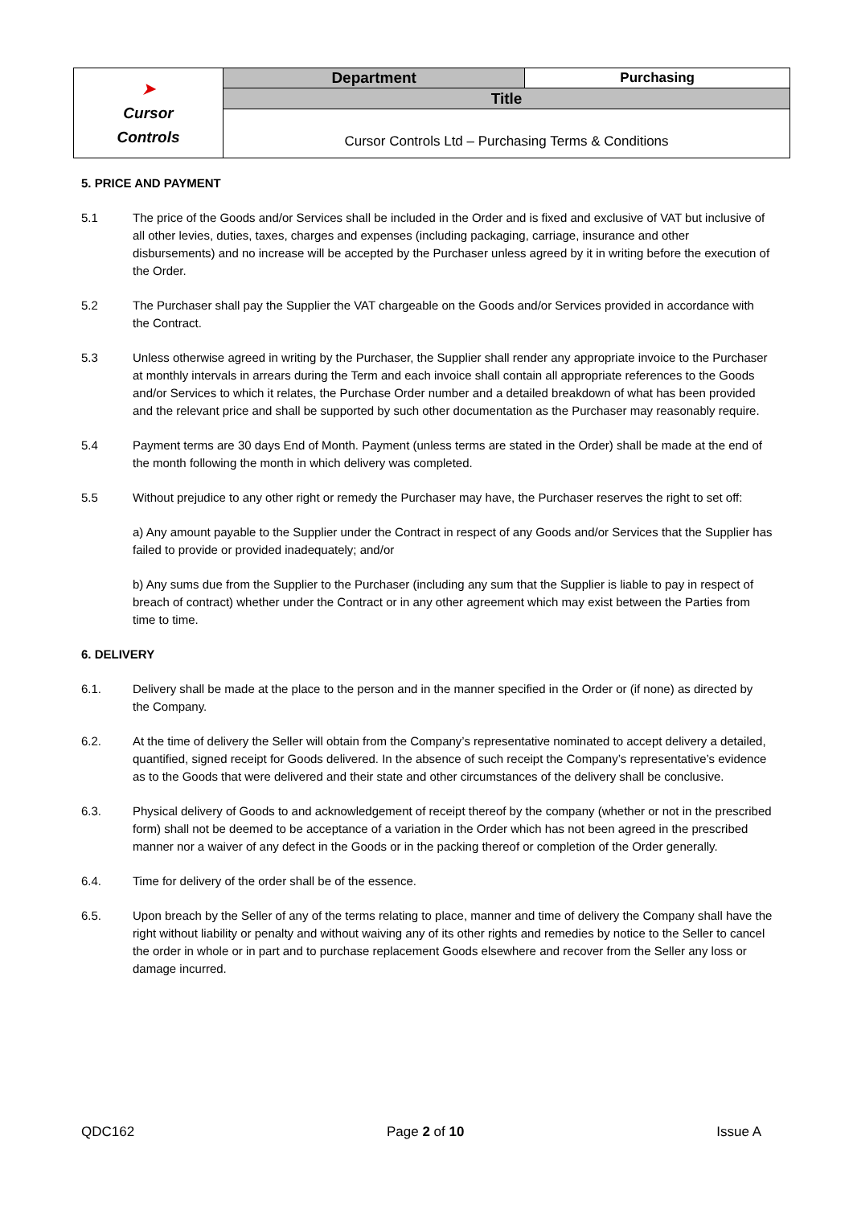| ➤ Cursor Controls | Department | Purchasing |
| | Title | |
| | Cursor Controls Ltd – Purchasing Terms & Conditions | |
5. PRICE AND PAYMENT
5.1 The price of the Goods and/or Services shall be included in the Order and is fixed and exclusive of VAT but inclusive of all other levies, duties, taxes, charges and expenses (including packaging, carriage, insurance and other disbursements) and no increase will be accepted by the Purchaser unless agreed by it in writing before the execution of the Order.
5.2 The Purchaser shall pay the Supplier the VAT chargeable on the Goods and/or Services provided in accordance with the Contract.
5.3 Unless otherwise agreed in writing by the Purchaser, the Supplier shall render any appropriate invoice to the Purchaser at monthly intervals in arrears during the Term and each invoice shall contain all appropriate references to the Goods and/or Services to which it relates, the Purchase Order number and a detailed breakdown of what has been provided and the relevant price and shall be supported by such other documentation as the Purchaser may reasonably require.
5.4 Payment terms are 30 days End of Month. Payment (unless terms are stated in the Order) shall be made at the end of the month following the month in which delivery was completed.
5.5 Without prejudice to any other right or remedy the Purchaser may have, the Purchaser reserves the right to set off:
a) Any amount payable to the Supplier under the Contract in respect of any Goods and/or Services that the Supplier has failed to provide or provided inadequately; and/or
b) Any sums due from the Supplier to the Purchaser (including any sum that the Supplier is liable to pay in respect of breach of contract) whether under the Contract or in any other agreement which may exist between the Parties from time to time.
6. DELIVERY
6.1. Delivery shall be made at the place to the person and in the manner specified in the Order or (if none) as directed by the Company.
6.2. At the time of delivery the Seller will obtain from the Company’s representative nominated to accept delivery a detailed, quantified, signed receipt for Goods delivered. In the absence of such receipt the Company’s representative’s evidence as to the Goods that were delivered and their state and other circumstances of the delivery shall be conclusive.
6.3. Physical delivery of Goods to and acknowledgement of receipt thereof by the company (whether or not in the prescribed form) shall not be deemed to be acceptance of a variation in the Order which has not been agreed in the prescribed manner nor a waiver of any defect in the Goods or in the packing thereof or completion of the Order generally.
6.4. Time for delivery of the order shall be of the essence.
6.5. Upon breach by the Seller of any of the terms relating to place, manner and time of delivery the Company shall have the right without liability or penalty and without waiving any of its other rights and remedies by notice to the Seller to cancel the order in whole or in part and to purchase replacement Goods elsewhere and recover from the Seller any loss or damage incurred.
QDC162 Page 2 of 10 Issue A